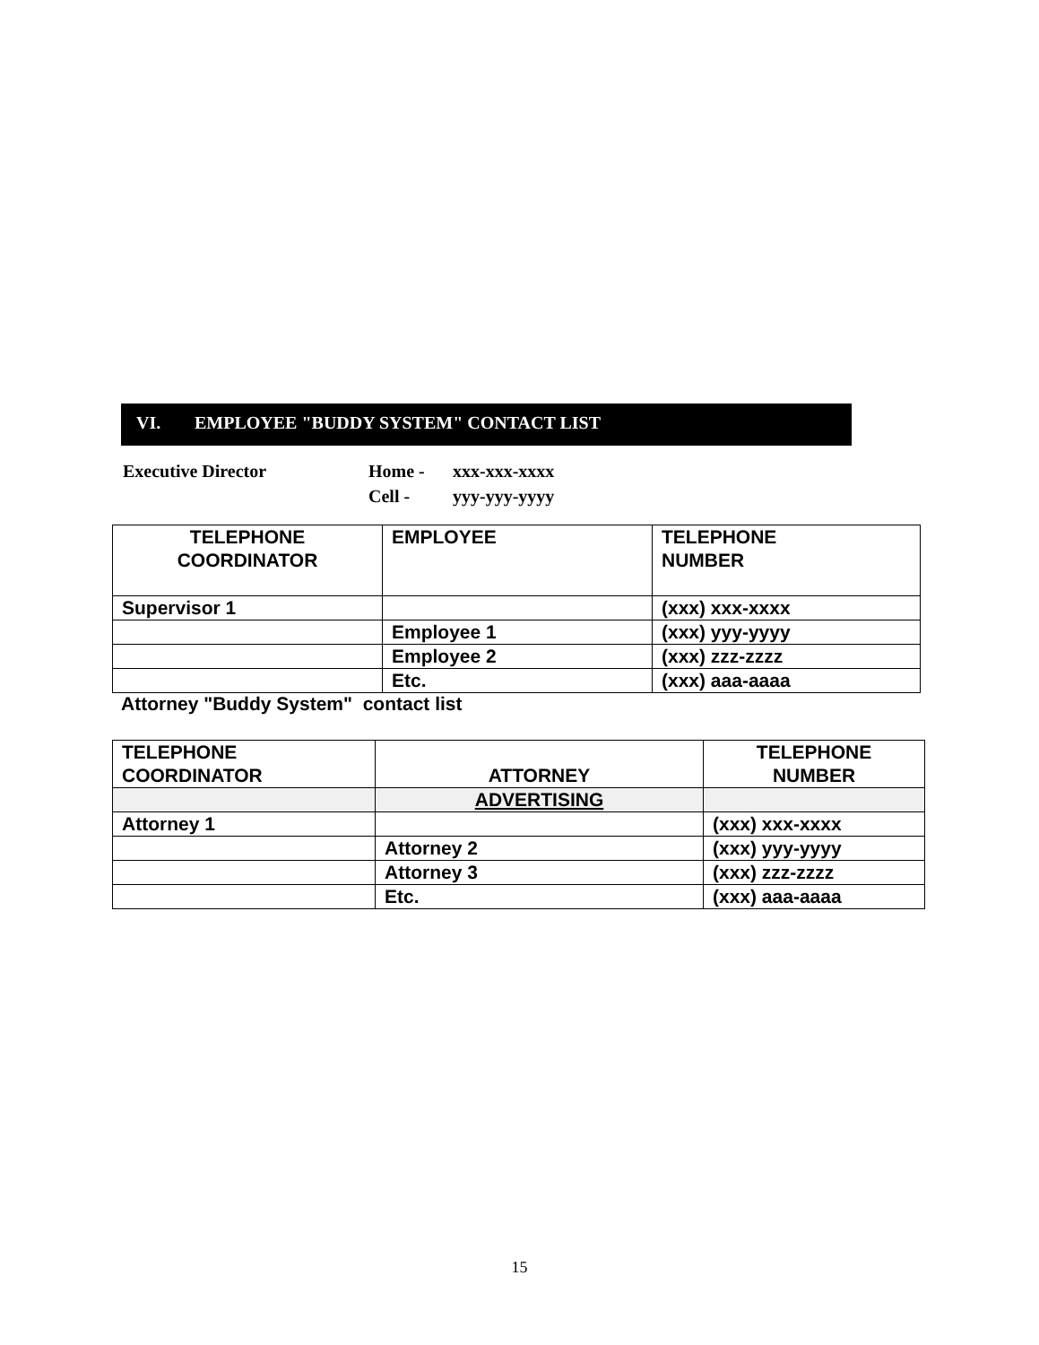VI. EMPLOYEE "BUDDY SYSTEM" CONTACT LIST
| Executive Director | Home - | xxx-xxx-xxxx |
| | Cell - | yyy-yyy-yyyy |
| TELEPHONE COORDINATOR | EMPLOYEE | TELEPHONE NUMBER |
| --- | --- | --- |
| Supervisor 1 | | (xxx) xxx-xxxx |
| | Employee 1 | (xxx) yyy-yyyy |
| | Employee 2 | (xxx) zzz-zzzz |
| | Etc. | (xxx) aaa-aaaa |
Attorney "Buddy System" contact list
| TELEPHONE COORDINATOR | ATTORNEY | TELEPHONE NUMBER |
| --- | --- | --- |
| | ADVERTISING | |
| Attorney 1 | | (xxx) xxx-xxxx |
| | Attorney 2 | (xxx) yyy-yyyy |
| | Attorney 3 | (xxx) zzz-zzzz |
| | Etc. | (xxx) aaa-aaaa |
15